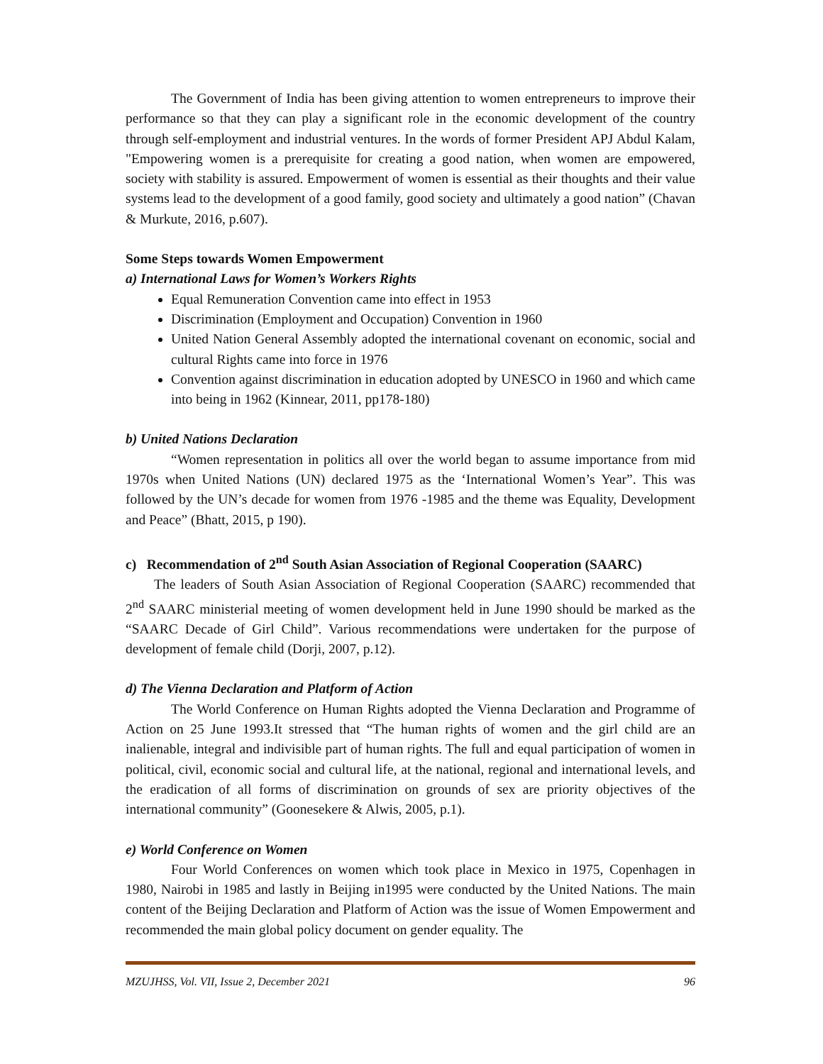The Government of India has been giving attention to women entrepreneurs to improve their performance so that they can play a significant role in the economic development of the country through self-employment and industrial ventures. In the words of former President APJ Abdul Kalam, "Empowering women is a prerequisite for creating a good nation, when women are empowered, society with stability is assured. Empowerment of women is essential as their thoughts and their value systems lead to the development of a good family, good society and ultimately a good nation” (Chavan & Murkute, 2016, p.607).
Some Steps towards Women Empowerment
a) International Laws for Women’s Workers Rights
Equal Remuneration Convention came into effect in 1953
Discrimination (Employment and Occupation) Convention in 1960
United Nation General Assembly adopted the international covenant on economic, social and cultural Rights came into force in 1976
Convention against discrimination in education adopted by UNESCO in 1960 and which came into being in 1962 (Kinnear, 2011, pp178-180)
b) United Nations Declaration
“Women representation in politics all over the world began to assume importance from mid 1970s when United Nations (UN) declared 1975 as the ‘International Women’s Year”. This was followed by the UN’s decade for women from 1976 -1985 and the theme was Equality, Development and Peace” (Bhatt, 2015, p 190).
c) Recommendation of 2<sup>nd</sup> South Asian Association of Regional Cooperation (SAARC)
The leaders of South Asian Association of Regional Cooperation (SAARC) recommended that 2<sup>nd</sup> SAARC ministerial meeting of women development held in June 1990 should be marked as the “SAARC Decade of Girl Child”. Various recommendations were undertaken for the purpose of development of female child (Dorji, 2007, p.12).
d) The Vienna Declaration and Platform of Action
The World Conference on Human Rights adopted the Vienna Declaration and Programme of Action on 25 June 1993.It stressed that “The human rights of women and the girl child are an inalienable, integral and indivisible part of human rights. The full and equal participation of women in political, civil, economic social and cultural life, at the national, regional and international levels, and the eradication of all forms of discrimination on grounds of sex are priority objectives of the international community” (Goonesekere & Alwis, 2005, p.1).
e) World Conference on Women
Four World Conferences on women which took place in Mexico in 1975, Copenhagen in 1980, Nairobi in 1985 and lastly in Beijing in1995 were conducted by the United Nations. The main content of the Beijing Declaration and Platform of Action was the issue of Women Empowerment and recommended the main global policy document on gender equality. The
MZUJHSS, Vol. VII, Issue 2, December 2021 96